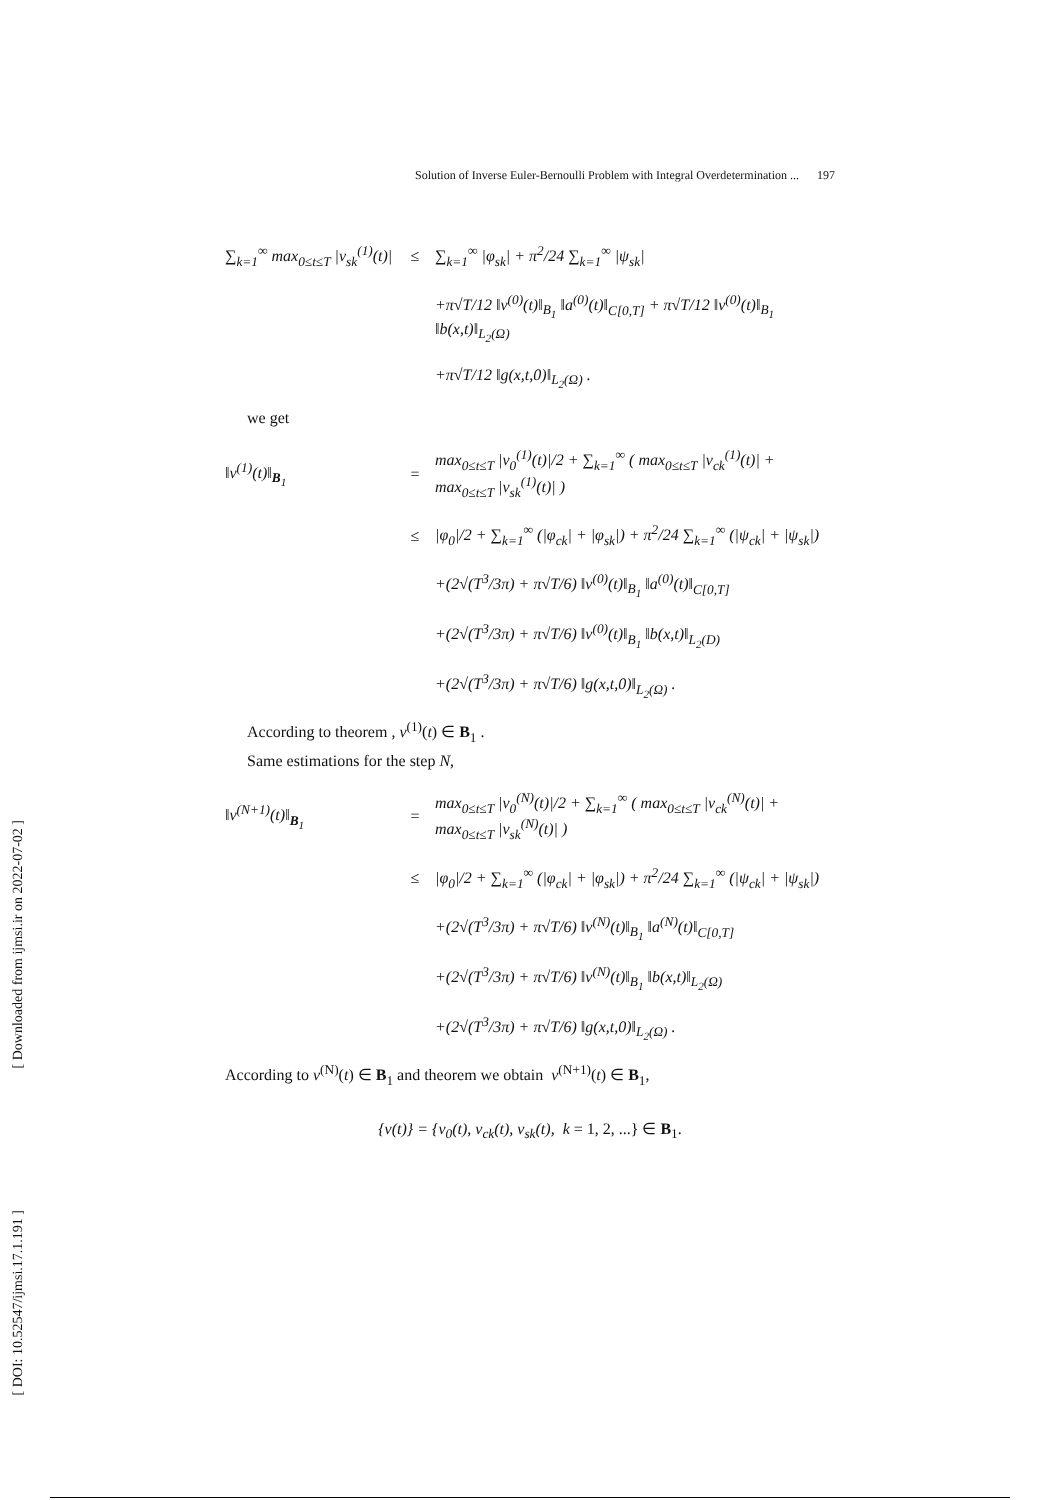[ Downloaded from ijmsi.ir on 2022-07-02 ]
[ DOI: 10.52547/ijmsi.17.1.191 ]
Solution of Inverse Euler-Bernoulli Problem with Integral Overdetermination ... 197
∑<sub>k=1</sub><sup>∞</sup> max<sub>0≤t≤T</sub> |v<sub>sk</sub><sup>(1)</sup>(t)|
≤
∑<sub>k=1</sub><sup>∞</sup> |φ<sub>sk</sub>| + π<sup>2</sup>/24 ∑<sub>k=1</sub><sup>∞</sup> |ψ<sub>sk</sub>|
+π√T/12 ‖v<sup>(0)</sup>(t)‖<sub>B<sub>1</sub></sub> ‖a<sup>(0)</sup>(t)‖<sub>C[0,T]</sub> + π√T/12 ‖v<sup>(0)</sup>(t)‖<sub>B<sub>1</sub></sub> ‖b(x,t)‖<sub>L<sub>2</sub>(Ω)</sub>
+π√T/12 ‖g(x,t,0)‖<sub>L<sub>2</sub>(Ω)</sub> .
we get
‖v<sup>(1)</sup>(t)‖<sub>B<sub>1</sub></sub>
=
max<sub>0≤t≤T</sub> |v<sub>0</sub><sup>(1)</sup>(t)|/2 + ∑<sub>k=1</sub><sup>∞</sup> ( max<sub>0≤t≤T</sub> |v<sub>ck</sub><sup>(1)</sup>(t)| + max<sub>0≤t≤T</sub> |v<sub>sk</sub><sup>(1)</sup>(t)| )
≤
|φ<sub>0</sub>|/2 + ∑<sub>k=1</sub><sup>∞</sup> (|φ<sub>ck</sub>| + |φ<sub>sk</sub>|) + π<sup>2</sup>/24 ∑<sub>k=1</sub><sup>∞</sup> (|ψ<sub>ck</sub>| + |ψ<sub>sk</sub>|)
+(2√(T<sup>3</sup>/3π) + π√T/6) ‖v<sup>(0)</sup>(t)‖<sub>B<sub>1</sub></sub> ‖a<sup>(0)</sup>(t)‖<sub>C[0,T]</sub>
+(2√(T<sup>3</sup>/3π) + π√T/6) ‖v<sup>(0)</sup>(t)‖<sub>B<sub>1</sub></sub> ‖b(x,t)‖<sub>L<sub>2</sub>(D)</sub>
+(2√(T<sup>3</sup>/3π) + π√T/6) ‖g(x,t,0)‖<sub>L<sub>2</sub>(Ω)</sub> .
According to theorem , v<sup>(1)</sup>(t) ∈ B<sub>1</sub> .
Same estimations for the step N,
‖v<sup>(N+1)</sup>(t)‖<sub>B<sub>1</sub></sub>
=
max<sub>0≤t≤T</sub> |v<sub>0</sub><sup>(N)</sup>(t)|/2 + ∑<sub>k=1</sub><sup>∞</sup> ( max<sub>0≤t≤T</sub> |v<sub>ck</sub><sup>(N)</sup>(t)| + max<sub>0≤t≤T</sub> |v<sub>sk</sub><sup>(N)</sup>(t)| )
≤
|φ<sub>0</sub>|/2 + ∑<sub>k=1</sub><sup>∞</sup> (|φ<sub>ck</sub>| + |φ<sub>sk</sub>|) + π<sup>2</sup>/24 ∑<sub>k=1</sub><sup>∞</sup> (|ψ<sub>ck</sub>| + |ψ<sub>sk</sub>|)
+(2√(T<sup>3</sup>/3π) + π√T/6) ‖v<sup>(N)</sup>(t)‖<sub>B<sub>1</sub></sub> ‖a<sup>(N)</sup>(t)‖<sub>C[0,T]</sub>
+(2√(T<sup>3</sup>/3π) + π√T/6) ‖v<sup>(N)</sup>(t)‖<sub>B<sub>1</sub></sub> ‖b(x,t)‖<sub>L<sub>2</sub>(Ω)</sub>
+(2√(T<sup>3</sup>/3π) + π√T/6) ‖g(x,t,0)‖<sub>L<sub>2</sub>(Ω)</sub> .
According to v<sup>(N)</sup>(t) ∈ B<sub>1</sub> and theorem we obtain v<sup>(N+1)</sup>(t) ∈ B<sub>1</sub>,
{v(t)} = {v<sub>0</sub>(t), v<sub>ck</sub>(t), v<sub>sk</sub>(t), k = 1, 2, ...} ∈ B<sub>1</sub>.